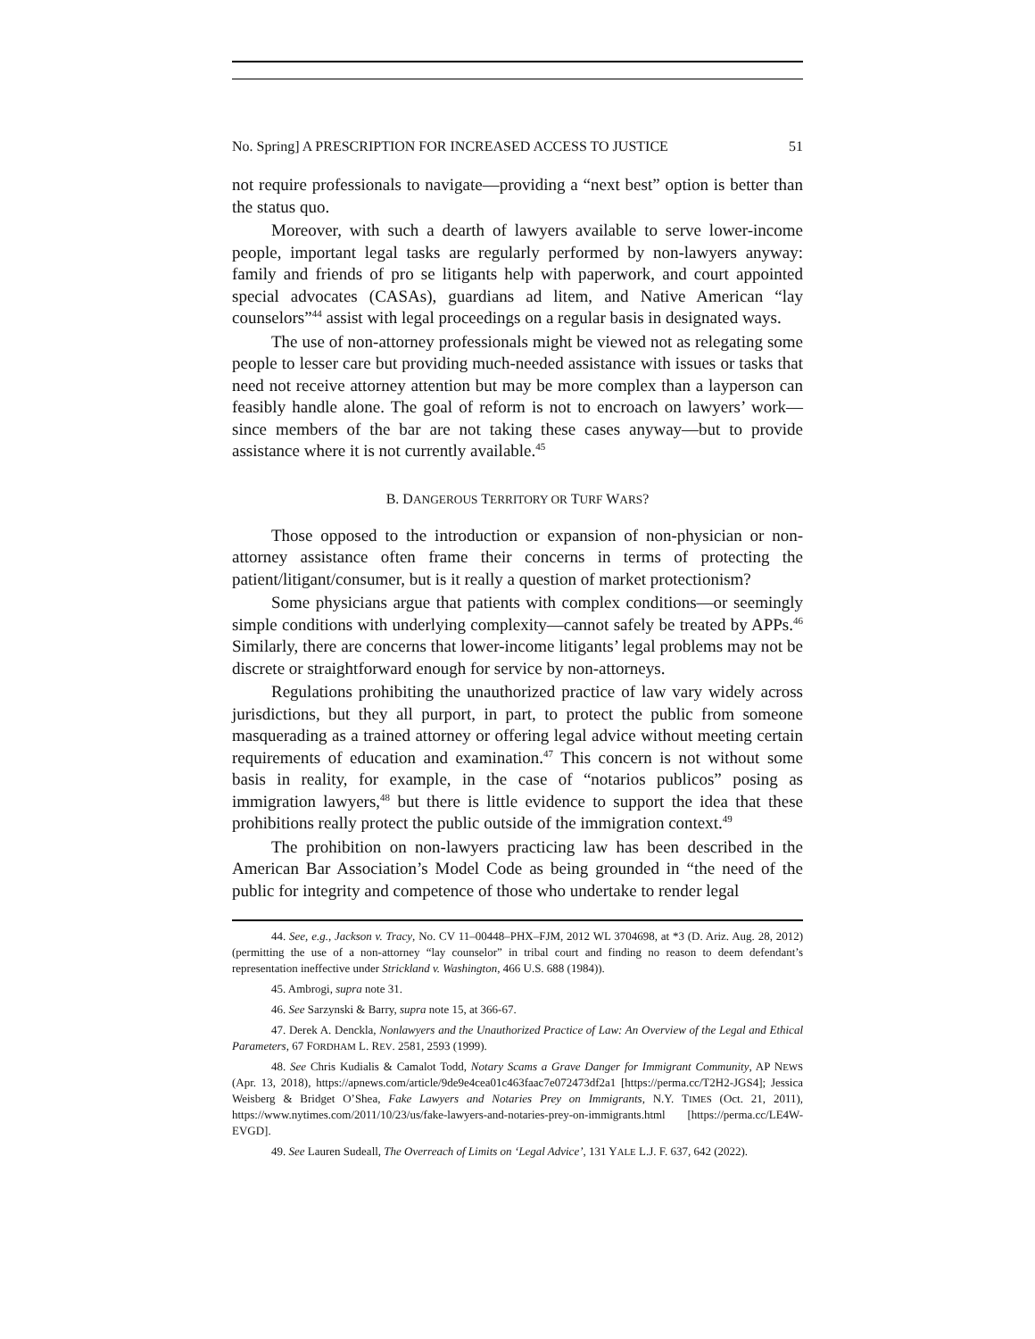No. Spring] A PRESCRIPTION FOR INCREASED ACCESS TO JUSTICE 51
not require professionals to navigate—providing a “next best” option is better than the status quo.
Moreover, with such a dearth of lawyers available to serve lower-income people, important legal tasks are regularly performed by non-lawyers anyway: family and friends of pro se litigants help with paperwork, and court appointed special advocates (CASAs), guardians ad litem, and Native American “lay counselors”<sup>44</sup> assist with legal proceedings on a regular basis in designated ways.
The use of non-attorney professionals might be viewed not as relegating some people to lesser care but providing much-needed assistance with issues or tasks that need not receive attorney attention but may be more complex than a layperson can feasibly handle alone. The goal of reform is not to encroach on lawyers’ work—since members of the bar are not taking these cases anyway—but to provide assistance where it is not currently available.<sup>45</sup>
B. DANGEROUS TERRITORY OR TURF WARS?
Those opposed to the introduction or expansion of non-physician or non-attorney assistance often frame their concerns in terms of protecting the patient/litigant/consumer, but is it really a question of market protectionism?
Some physicians argue that patients with complex conditions—or seemingly simple conditions with underlying complexity—cannot safely be treated by APPs.<sup>46</sup> Similarly, there are concerns that lower-income litigants’ legal problems may not be discrete or straightforward enough for service by non-attorneys.
Regulations prohibiting the unauthorized practice of law vary widely across jurisdictions, but they all purport, in part, to protect the public from someone masquerading as a trained attorney or offering legal advice without meeting certain requirements of education and examination.<sup>47</sup> This concern is not without some basis in reality, for example, in the case of “notarios publicos” posing as immigration lawyers,<sup>48</sup> but there is little evidence to support the idea that these prohibitions really protect the public outside of the immigration context.<sup>49</sup>
The prohibition on non-lawyers practicing law has been described in the American Bar Association’s Model Code as being grounded in “the need of the public for integrity and competence of those who undertake to render legal
44. See, e.g., Jackson v. Tracy, No. CV 11–00448–PHX–FJM, 2012 WL 3704698, at *3 (D. Ariz. Aug. 28, 2012) (permitting the use of a non-attorney “lay counselor” in tribal court and finding no reason to deem defendant’s representation ineffective under Strickland v. Washington, 466 U.S. 688 (1984)).
45. Ambrogi, supra note 31.
46. See Sarzynski & Barry, supra note 15, at 366-67.
47. Derek A. Denckla, Nonlawyers and the Unauthorized Practice of Law: An Overview of the Legal and Ethical Parameters, 67 FORDHAM L. REV. 2581, 2593 (1999).
48. See Chris Kudialis & Camalot Todd, Notary Scams a Grave Danger for Immigrant Community, AP NEWS (Apr. 13, 2018), https://apnews.com/article/9de9e4cea01c463faac7e072473df2a1 [https://perma.cc/T2H2-JGS4]; Jessica Weisberg & Bridget O’Shea, Fake Lawyers and Notaries Prey on Immigrants, N.Y. TIMES (Oct. 21, 2011), https://www.nytimes.com/2011/10/23/us/fake-lawyers-and-notaries-prey-on-immigrants.html [https://perma.cc/LE4W-EVGD].
49. See Lauren Sudeall, The Overreach of Limits on ‘Legal Advice’, 131 YALE L.J. F. 637, 642 (2022).